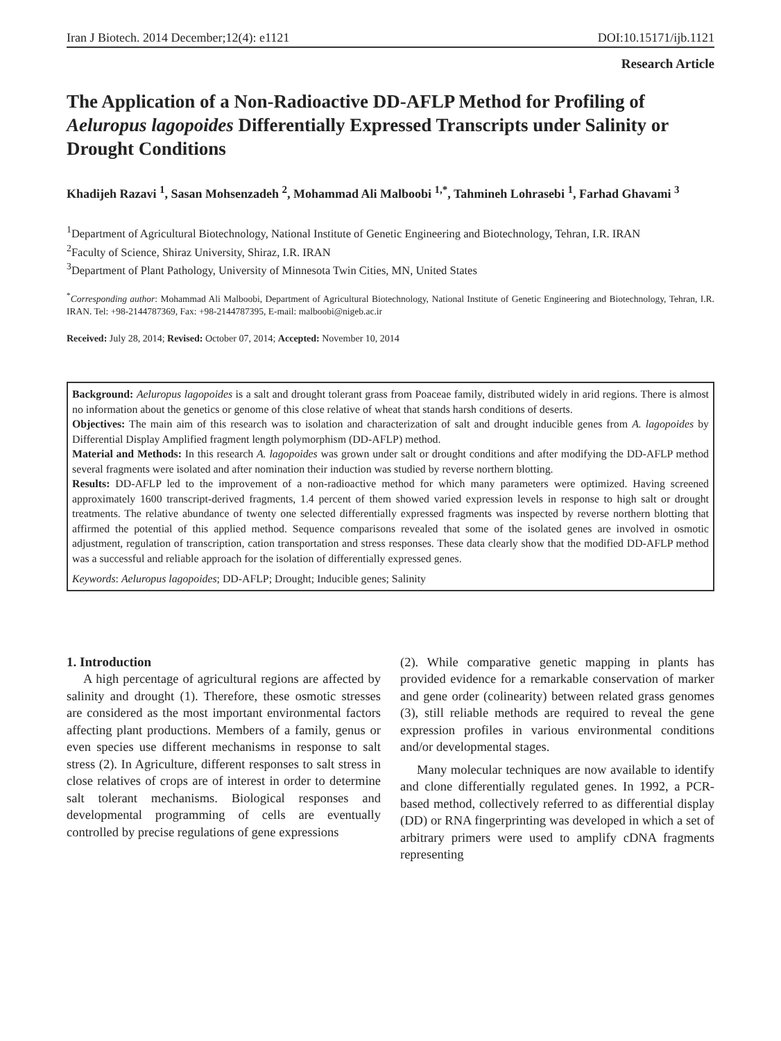Iran J Biotech. 2014 December;12(4): e1121 DOI:10.15171/ijb.1121
Research Article
The Application of a Non-Radioactive DD-AFLP Method for Profiling of Aeluropus lagopoides Differentially Expressed Transcripts under Salinity or Drought Conditions
Khadijeh Razavi <sup>1</sup>, Sasan Mohsenzadeh <sup>2</sup>, Mohammad Ali Malboobi <sup>1,*</sup>, Tahmineh Lohrasebi <sup>1</sup>, Farhad Ghavami <sup>3</sup>
<sup>1</sup> Department of Agricultural Biotechnology, National Institute of Genetic Engineering and Biotechnology, Tehran, I.R. IRAN
<sup>2</sup> Faculty of Science, Shiraz University, Shiraz, I.R. IRAN
<sup>3</sup> Department of Plant Pathology, University of Minnesota Twin Cities, MN, United States
<sup>*</sup> Corresponding author: Mohammad Ali Malboobi, Department of Agricultural Biotechnology, National Institute of Genetic Engineering and Biotechnology, Tehran, I.R. IRAN. Tel: +98-2144787369, Fax: +98-2144787395, E-mail: malboobi@nigeb.ac.ir
Received: July 28, 2014; Revised: October 07, 2014; Accepted: November 10, 2014
Background: Aeluropus lagopoides is a salt and drought tolerant grass from Poaceae family, distributed widely in arid regions. There is almost no information about the genetics or genome of this close relative of wheat that stands harsh conditions of deserts.
Objectives: The main aim of this research was to isolation and characterization of salt and drought inducible genes from A. lagopoides by Differential Display Amplified fragment length polymorphism (DD-AFLP) method.
Material and Methods: In this research A. lagopoides was grown under salt or drought conditions and after modifying the DD-AFLP method several fragments were isolated and after nomination their induction was studied by reverse northern blotting.
Results: DD-AFLP led to the improvement of a non-radioactive method for which many parameters were optimized. Having screened approximately 1600 transcript-derived fragments, 1.4 percent of them showed varied expression levels in response to high salt or drought treatments. The relative abundance of twenty one selected differentially expressed fragments was inspected by reverse northern blotting that affirmed the potential of this applied method. Sequence comparisons revealed that some of the isolated genes are involved in osmotic adjustment, regulation of transcription, cation transportation and stress responses. These data clearly show that the modified DD-AFLP method was a successful and reliable approach for the isolation of differentially expressed genes.
Keywords: Aeluropus lagopoides; DD-AFLP; Drought; Inducible genes; Salinity
1. Introduction
A high percentage of agricultural regions are affected by salinity and drought (1). Therefore, these osmotic stresses are considered as the most important environmental factors affecting plant productions. Members of a family, genus or even species use different mechanisms in response to salt stress (2). In Agriculture, different responses to salt stress in close relatives of crops are of interest in order to determine salt tolerant mechanisms. Biological responses and developmental programming of cells are eventually controlled by precise regulations of gene expressions
(2). While comparative genetic mapping in plants has provided evidence for a remarkable conservation of marker and gene order (colinearity) between related grass genomes (3), still reliable methods are required to reveal the gene expression profiles in various environmental conditions and/or developmental stages.
Many molecular techniques are now available to identify and clone differentially regulated genes. In 1992, a PCR-based method, collectively referred to as differential display (DD) or RNA fingerprinting was developed in which a set of arbitrary primers were used to amplify cDNA fragments representing